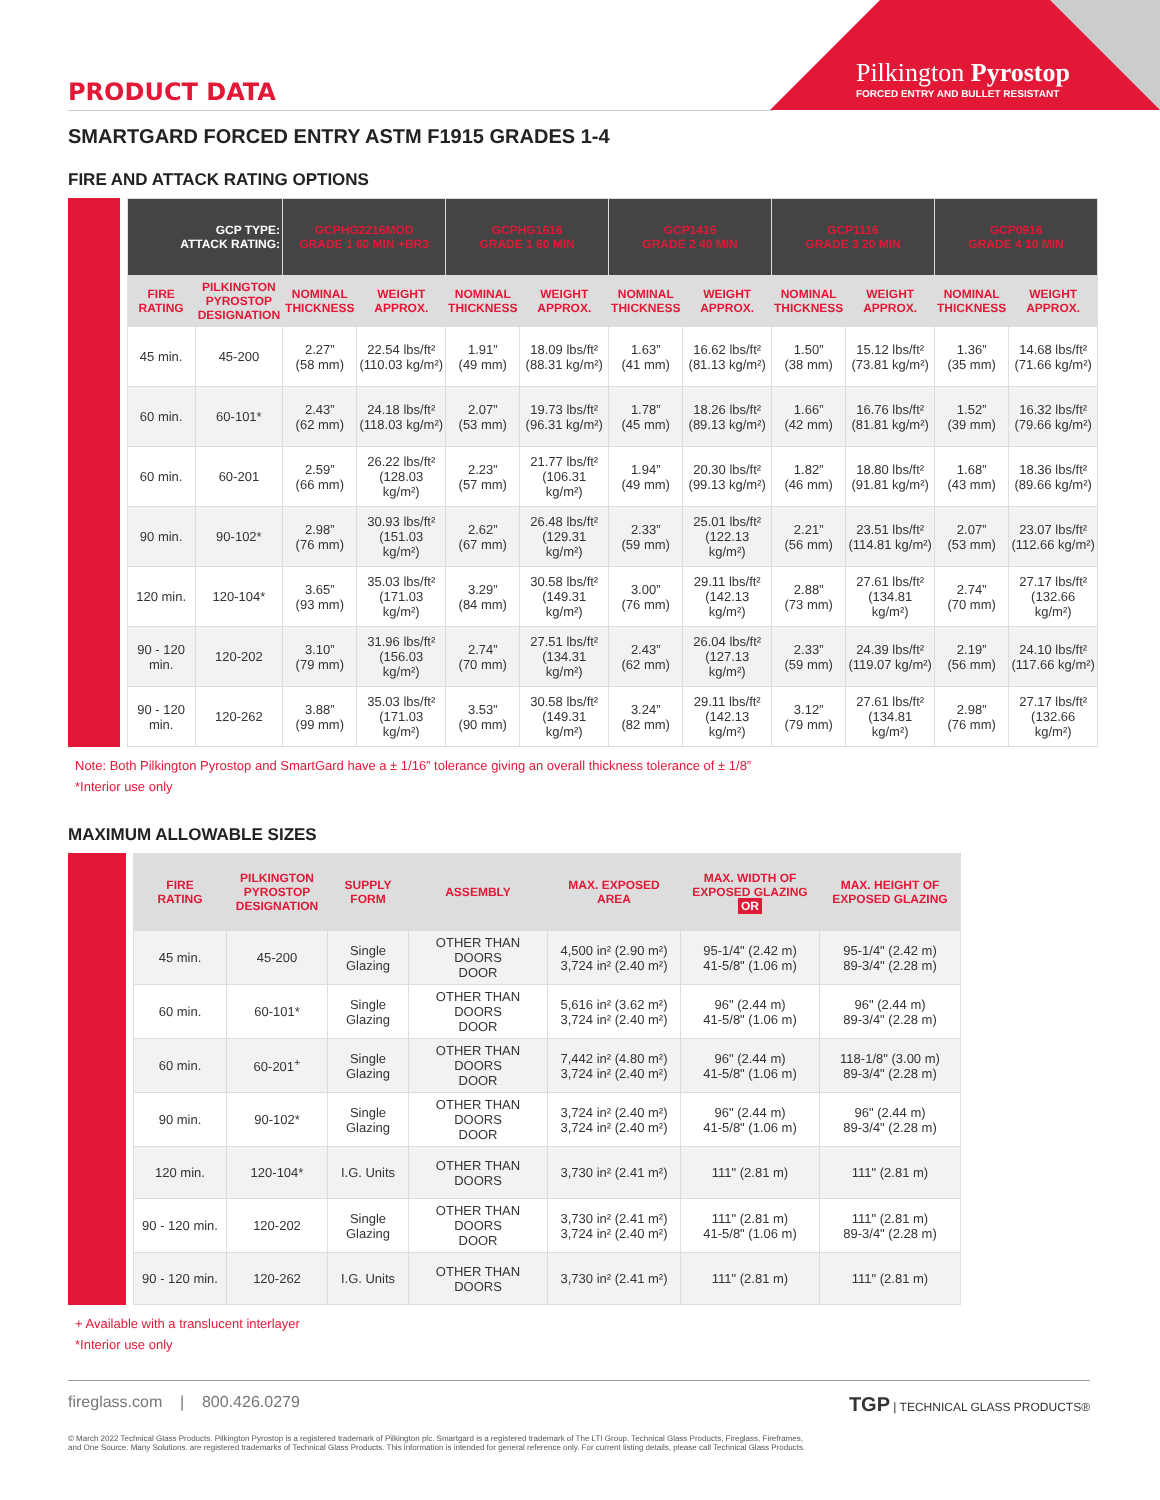Pilkington Pyrostop
FORCED ENTRY AND BULLET RESISTANT
PRODUCT DATA
SMARTGARD FORCED ENTRY ASTM F1915 GRADES 1-4
FIRE AND ATTACK RATING OPTIONS
| GCP TYPE: ATTACK RATING: | | GCPHG2216MOD GRADE 1 60 MIN +BR3 | | GCPHG1616 GRADE 1 60 MIN | | GCP1416 GRADE 2 40 MIN | | GCP1116 GRADE 3 20 MIN | | GCP0916 GRADE 4 10 MIN | |
| --- | --- | --- | --- | --- | --- | --- | --- | --- | --- | --- | --- |
| FIRE RATING | PILKINGTON PYROSTOP DESIGNATION | NOMINAL THICKNESS | WEIGHT APPROX. | NOMINAL THICKNESS | WEIGHT APPROX. | NOMINAL THICKNESS | WEIGHT APPROX. | NOMINAL THICKNESS | WEIGHT APPROX. | NOMINAL THICKNESS | WEIGHT APPROX. |
| 45 min. | 45-200 | 2.27” (58 mm) | 22.54 lbs/ft² (110.03 kg/m²) | 1.91” (49 mm) | 18.09 lbs/ft² (88.31 kg/m²) | 1.63” (41 mm) | 16.62 lbs/ft² (81.13 kg/m²) | 1.50” (38 mm) | 15.12 lbs/ft² (73.81 kg/m²) | 1.36” (35 mm) | 14.68 lbs/ft² (71.66 kg/m²) |
| 60 min. | 60-101* | 2.43” (62 mm) | 24.18 lbs/ft² (118.03 kg/m²) | 2.07” (53 mm) | 19.73 lbs/ft² (96.31 kg/m²) | 1.78” (45 mm) | 18.26 lbs/ft² (89.13 kg/m²) | 1.66” (42 mm) | 16.76 lbs/ft² (81.81 kg/m²) | 1.52” (39 mm) | 16.32 lbs/ft² (79.66 kg/m²) |
| 60 min. | 60-201 | 2.59” (66 mm) | 26.22 lbs/ft² (128.03 kg/m²) | 2.23” (57 mm) | 21.77 lbs/ft² (106.31 kg/m²) | 1.94” (49 mm) | 20.30 lbs/ft² (99.13 kg/m²) | 1.82” (46 mm) | 18.80 lbs/ft² (91.81 kg/m²) | 1.68” (43 mm) | 18.36 lbs/ft² (89.66 kg/m²) |
| 90 min. | 90-102* | 2.98” (76 mm) | 30.93 lbs/ft² (151.03 kg/m²) | 2.62” (67 mm) | 26.48 lbs/ft² (129.31 kg/m²) | 2.33” (59 mm) | 25.01 lbs/ft² (122.13 kg/m²) | 2.21” (56 mm) | 23.51 lbs/ft² (114.81 kg/m²) | 2.07” (53 mm) | 23.07 lbs/ft² (112.66 kg/m²) |
| 120 min. | 120-104* | 3.65” (93 mm) | 35.03 lbs/ft² (171.03 kg/m²) | 3.29” (84 mm) | 30.58 lbs/ft² (149.31 kg/m²) | 3.00” (76 mm) | 29.11 lbs/ft² (142.13 kg/m²) | 2.88” (73 mm) | 27.61 lbs/ft² (134.81 kg/m²) | 2.74” (70 mm) | 27.17 lbs/ft² (132.66 kg/m²) |
| 90 - 120 min. | 120-202 | 3.10” (79 mm) | 31.96 lbs/ft² (156.03 kg/m²) | 2.74” (70 mm) | 27.51 lbs/ft² (134.31 kg/m²) | 2.43” (62 mm) | 26.04 lbs/ft² (127.13 kg/m²) | 2.33” (59 mm) | 24.39 lbs/ft² (119.07 kg/m²) | 2.19” (56 mm) | 24.10 lbs/ft² (117.66 kg/m²) |
| 90 - 120 min. | 120-262 | 3.88” (99 mm) | 35.03 lbs/ft² (171.03 kg/m²) | 3.53” (90 mm) | 30.58 lbs/ft² (149.31 kg/m²) | 3.24” (82 mm) | 29.11 lbs/ft² (142.13 kg/m²) | 3.12” (79 mm) | 27.61 lbs/ft² (134.81 kg/m²) | 2.98” (76 mm) | 27.17 lbs/ft² (132.66 kg/m²) |
Note: Both Pilkington Pyrostop and SmartGard have a ± 1/16” tolerance giving an overall thickness tolerance of ± 1/8”
*Interior use only
MAXIMUM ALLOWABLE SIZES
| FIRE RATING | PILKINGTON PYROSTOP DESIGNATION | SUPPLY FORM | ASSEMBLY | MAX. EXPOSED AREA | MAX. WIDTH OF EXPOSED GLAZING OR | MAX. HEIGHT OF EXPOSED GLAZING |
| --- | --- | --- | --- | --- | --- | --- |
| 45 min. | 45-200 | Single Glazing | OTHER THAN DOORS DOOR | 4,500 in² (2.90 m²) 3,724 in² (2.40 m²) | 95-1/4" (2.42 m) 41-5/8" (1.06 m) | 95-1/4" (2.42 m) 89-3/4" (2.28 m) |
| 60 min. | 60-101* | Single Glazing | OTHER THAN DOORS DOOR | 5,616 in² (3.62 m²) 3,724 in² (2.40 m²) | 96" (2.44 m) 41-5/8" (1.06 m) | 96" (2.44 m) 89-3/4" (2.28 m) |
| 60 min. | 60-201<sup>+</sup> | Single Glazing | OTHER THAN DOORS DOOR | 7,442 in² (4.80 m²) 3,724 in² (2.40 m²) | 96" (2.44 m) 41-5/8" (1.06 m) | 118-1/8" (3.00 m) 89-3/4" (2.28 m) |
| 90 min. | 90-102* | Single Glazing | OTHER THAN DOORS DOOR | 3,724 in² (2.40 m²) 3,724 in² (2.40 m²) | 96" (2.44 m) 41-5/8" (1.06 m) | 96" (2.44 m) 89-3/4" (2.28 m) |
| 120 min. | 120-104* | I.G. Units | OTHER THAN DOORS | 3,730 in² (2.41 m²) | 111" (2.81 m) | 111" (2.81 m) |
| 90 - 120 min. | 120-202 | Single Glazing | OTHER THAN DOORS DOOR | 3,730 in² (2.41 m²) 3,724 in² (2.40 m²) | 111" (2.81 m) 41-5/8" (1.06 m) | 111" (2.81 m) 89-3/4" (2.28 m) |
| 90 - 120 min. | 120-262 | I.G. Units | OTHER THAN DOORS | 3,730 in² (2.41 m²) | 111" (2.81 m) | 111" (2.81 m) |
+ Available with a translucent interlayer
*Interior use only
fireglass.com | 800.426.0279 TGP | TECHNICAL GLASS PRODUCTS®
© March 2022 Technical Glass Products. Pilkington Pyrostop is a registered trademark of Pilkington plc. Smartgard is a registered trademark of The LTI Group. Technical Glass Products, Fireglass, Fireframes,
and One Source. Many Solutions. are registered trademarks of Technical Glass Products. This information is intended for general reference only. For current listing details, please call Technical Glass Products.